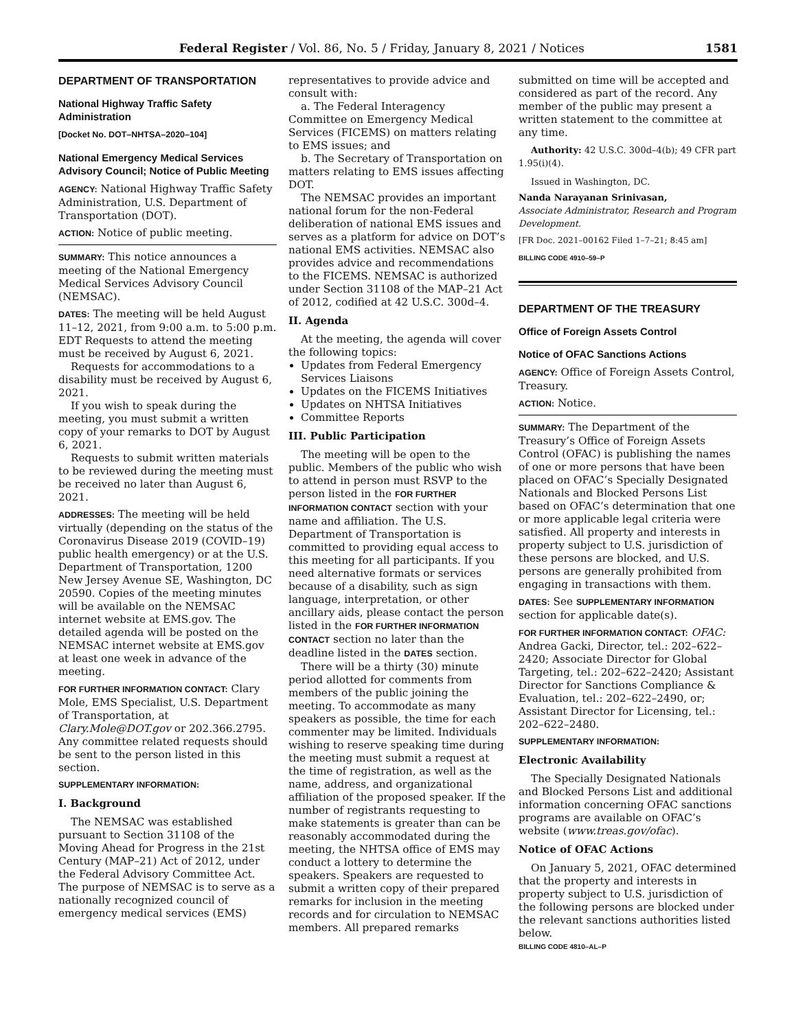Federal Register / Vol. 86, No. 5 / Friday, January 8, 2021 / Notices 1581
DEPARTMENT OF TRANSPORTATION
National Highway Traffic Safety Administration
[Docket No. DOT–NHTSA–2020–104]
National Emergency Medical Services Advisory Council; Notice of Public Meeting
AGENCY: National Highway Traffic Safety Administration, U.S. Department of Transportation (DOT).
ACTION: Notice of public meeting.
SUMMARY: This notice announces a meeting of the National Emergency Medical Services Advisory Council (NEMSAC).
DATES: The meeting will be held August 11–12, 2021, from 9:00 a.m. to 5:00 p.m. EDT Requests to attend the meeting must be received by August 6, 2021.
Requests for accommodations to a disability must be received by August 6, 2021.
If you wish to speak during the meeting, you must submit a written copy of your remarks to DOT by August 6, 2021.
Requests to submit written materials to be reviewed during the meeting must be received no later than August 6, 2021.
ADDRESSES: The meeting will be held virtually (depending on the status of the Coronavirus Disease 2019 (COVID–19) public health emergency) or at the U.S. Department of Transportation, 1200 New Jersey Avenue SE, Washington, DC 20590. Copies of the meeting minutes will be available on the NEMSAC internet website at EMS.gov. The detailed agenda will be posted on the NEMSAC internet website at EMS.gov at least one week in advance of the meeting.
FOR FURTHER INFORMATION CONTACT: Clary Mole, EMS Specialist, U.S. Department of Transportation, at Clary.Mole@DOT.gov or 202.366.2795. Any committee related requests should be sent to the person listed in this section.
SUPPLEMENTARY INFORMATION:
I. Background
The NEMSAC was established pursuant to Section 31108 of the Moving Ahead for Progress in the 21st Century (MAP–21) Act of 2012, under the Federal Advisory Committee Act. The purpose of NEMSAC is to serve as a nationally recognized council of emergency medical services (EMS)
representatives to provide advice and consult with:
a. The Federal Interagency Committee on Emergency Medical Services (FICEMS) on matters relating to EMS issues; and
b. The Secretary of Transportation on matters relating to EMS issues affecting DOT.
The NEMSAC provides an important national forum for the non-Federal deliberation of national EMS issues and serves as a platform for advice on DOT’s national EMS activities. NEMSAC also provides advice and recommendations to the FICEMS. NEMSAC is authorized under Section 31108 of the MAP–21 Act of 2012, codified at 42 U.S.C. 300d–4.
II. Agenda
At the meeting, the agenda will cover the following topics:
Updates from Federal Emergency Services Liaisons
Updates on the FICEMS Initiatives
Updates on NHTSA Initiatives
Committee Reports
III. Public Participation
The meeting will be open to the public. Members of the public who wish to attend in person must RSVP to the person listed in the FOR FURTHER INFORMATION CONTACT section with your name and affiliation. The U.S. Department of Transportation is committed to providing equal access to this meeting for all participants. If you need alternative formats or services because of a disability, such as sign language, interpretation, or other ancillary aids, please contact the person listed in the FOR FURTHER INFORMATION CONTACT section no later than the deadline listed in the DATES section.
There will be a thirty (30) minute period allotted for comments from members of the public joining the meeting. To accommodate as many speakers as possible, the time for each commenter may be limited. Individuals wishing to reserve speaking time during the meeting must submit a request at the time of registration, as well as the name, address, and organizational affiliation of the proposed speaker. If the number of registrants requesting to make statements is greater than can be reasonably accommodated during the meeting, the NHTSA office of EMS may conduct a lottery to determine the speakers. Speakers are requested to submit a written copy of their prepared remarks for inclusion in the meeting records and for circulation to NEMSAC members. All prepared remarks
submitted on time will be accepted and considered as part of the record. Any member of the public may present a written statement to the committee at any time.
Authority: 42 U.S.C. 300d–4(b); 49 CFR part 1.95(i)(4).
Issued in Washington, DC.
Nanda Narayanan Srinivasan,
Associate Administrator, Research and Program Development.
[FR Doc. 2021–00162 Filed 1–7–21; 8:45 am]
BILLING CODE 4910–59–P
DEPARTMENT OF THE TREASURY
Office of Foreign Assets Control
Notice of OFAC Sanctions Actions
AGENCY: Office of Foreign Assets Control, Treasury.
ACTION: Notice.
SUMMARY: The Department of the Treasury’s Office of Foreign Assets Control (OFAC) is publishing the names of one or more persons that have been placed on OFAC’s Specially Designated Nationals and Blocked Persons List based on OFAC’s determination that one or more applicable legal criteria were satisfied. All property and interests in property subject to U.S. jurisdiction of these persons are blocked, and U.S. persons are generally prohibited from engaging in transactions with them.
DATES: See SUPPLEMENTARY INFORMATION section for applicable date(s).
FOR FURTHER INFORMATION CONTACT: OFAC: Andrea Gacki, Director, tel.: 202–622–2420; Associate Director for Global Targeting, tel.: 202–622–2420; Assistant Director for Sanctions Compliance & Evaluation, tel.: 202–622–2490, or; Assistant Director for Licensing, tel.: 202–622–2480.
SUPPLEMENTARY INFORMATION:
Electronic Availability
The Specially Designated Nationals and Blocked Persons List and additional information concerning OFAC sanctions programs are available on OFAC’s website (www.treas.gov/ofac).
Notice of OFAC Actions
On January 5, 2021, OFAC determined that the property and interests in property subject to U.S. jurisdiction of the following persons are blocked under the relevant sanctions authorities listed below.
BILLING CODE 4810–AL–P